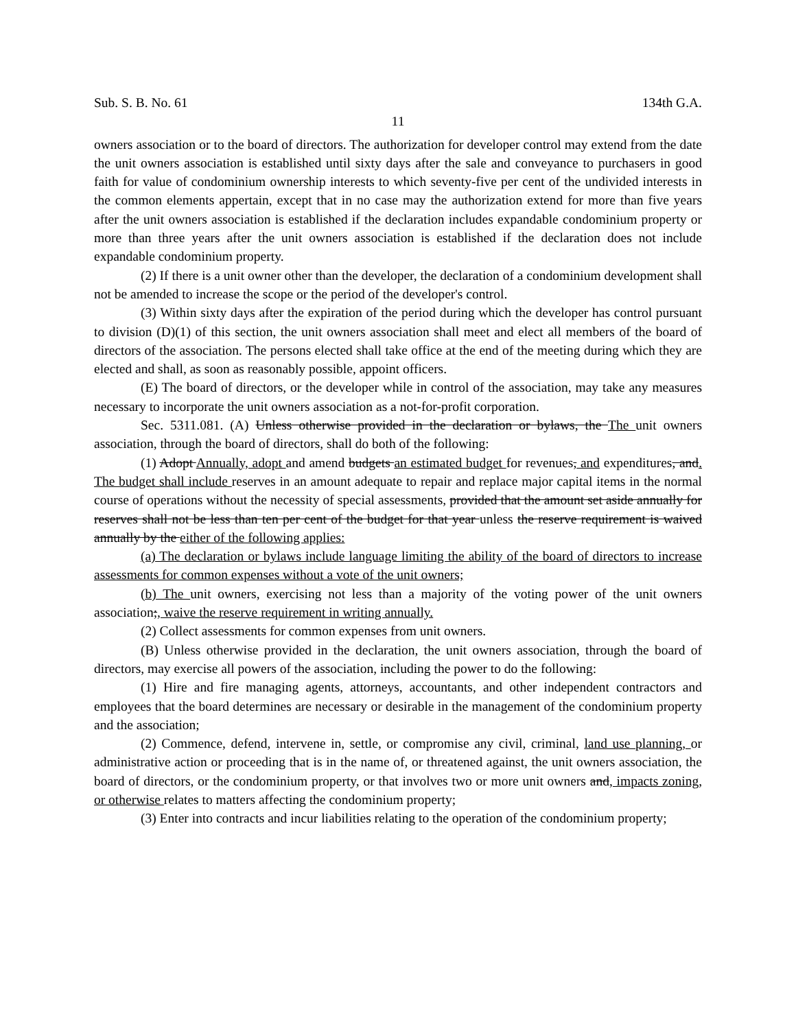Sub. S. B. No. 61 134th G.A.
11
owners association or to the board of directors. The authorization for developer control may extend from the date the unit owners association is established until sixty days after the sale and conveyance to purchasers in good faith for value of condominium ownership interests to which seventy-five per cent of the undivided interests in the common elements appertain, except that in no case may the authorization extend for more than five years after the unit owners association is established if the declaration includes expandable condominium property or more than three years after the unit owners association is established if the declaration does not include expandable condominium property.
(2) If there is a unit owner other than the developer, the declaration of a condominium development shall not be amended to increase the scope or the period of the developer's control.
(3) Within sixty days after the expiration of the period during which the developer has control pursuant to division (D)(1) of this section, the unit owners association shall meet and elect all members of the board of directors of the association. The persons elected shall take office at the end of the meeting during which they are elected and shall, as soon as reasonably possible, appoint officers.
(E) The board of directors, or the developer while in control of the association, may take any measures necessary to incorporate the unit owners association as a not-for-profit corporation.
Sec. 5311.081. (A) Unless otherwise provided in the declaration or bylaws, the The unit owners association, through the board of directors, shall do both of the following:
(1) Adopt Annually, adopt and amend budgets an estimated budget for revenues, and expenditures, and. The budget shall include reserves in an amount adequate to repair and replace major capital items in the normal course of operations without the necessity of special assessments, provided that the amount set aside annually for reserves shall not be less than ten per cent of the budget for that year unless the reserve requirement is waived annually by the either of the following applies:
(a) The declaration or bylaws include language limiting the ability of the board of directors to increase assessments for common expenses without a vote of the unit owners;
(b) The unit owners, exercising not less than a majority of the voting power of the unit owners association;, waive the reserve requirement in writing annually.
(2) Collect assessments for common expenses from unit owners.
(B) Unless otherwise provided in the declaration, the unit owners association, through the board of directors, may exercise all powers of the association, including the power to do the following:
(1) Hire and fire managing agents, attorneys, accountants, and other independent contractors and employees that the board determines are necessary or desirable in the management of the condominium property and the association;
(2) Commence, defend, intervene in, settle, or compromise any civil, criminal, land use planning, or administrative action or proceeding that is in the name of, or threatened against, the unit owners association, the board of directors, or the condominium property, or that involves two or more unit owners and, impacts zoning, or otherwise relates to matters affecting the condominium property;
(3) Enter into contracts and incur liabilities relating to the operation of the condominium property;